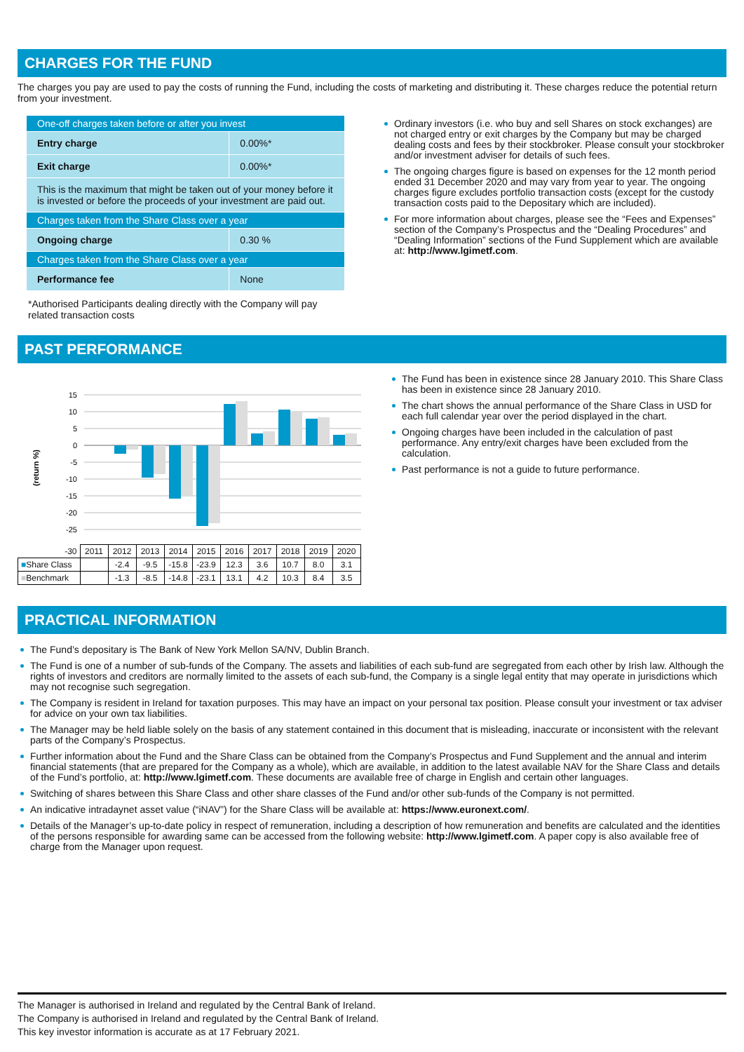CHARGES FOR THE FUND
The charges you pay are used to pay the costs of running the Fund, including the costs of marketing and distributing it. These charges reduce the potential return from your investment.
| One-off charges taken before or after you invest | |
| Entry charge | 0.00%* |
| Exit charge | 0.00%* |
| This is the maximum that might be taken out of your money before it is invested or before the proceeds of your investment are paid out. | |
| Charges taken from the Share Class over a year | |
| Ongoing charge | 0.30 % |
| Charges taken from the Share Class over a year | |
| Performance fee | None |
*Authorised Participants dealing directly with the Company will pay related transaction costs
Ordinary investors (i.e. who buy and sell Shares on stock exchanges) are not charged entry or exit charges by the Company but may be charged dealing costs and fees by their stockbroker. Please consult your stockbroker and/or investment adviser for details of such fees.
The ongoing charges figure is based on expenses for the 12 month period ended 31 December 2020 and may vary from year to year. The ongoing charges figure excludes portfolio transaction costs (except for the custody transaction costs paid to the Depositary which are included).
For more information about charges, please see the “Fees and Expenses” section of the Company’s Prospectus and the “Dealing Procedures” and “Dealing Information” sections of the Fund Supplement which are available at: http://www.lgimetf.com.
PAST PERFORMANCE
(return %)
15
10
5
0
-5
-10
-15
-20
-25
| -30 | 2011 | 2012 | 2013 | 2014 | 2015 | 2016 | 2017 | 2018 | 2019 | 2020 |
| ■ Share Class | | -2.4 | -9.5 | -15.8 | -23.9 | 12.3 | 3.6 | 10.7 | 8.0 | 3.1 |
| ■ Benchmark | | -1.3 | -8.5 | -14.8 | -23.1 | 13.1 | 4.2 | 10.3 | 8.4 | 3.5 |
The Fund has been in existence since 28 January 2010. This Share Class has been in existence since 28 January 2010.
The chart shows the annual performance of the Share Class in USD for each full calendar year over the period displayed in the chart.
Ongoing charges have been included in the calculation of past performance. Any entry/exit charges have been excluded from the calculation.
Past performance is not a guide to future performance.
PRACTICAL INFORMATION
The Fund’s depositary is The Bank of New York Mellon SA/NV, Dublin Branch.
The Fund is one of a number of sub-funds of the Company. The assets and liabilities of each sub-fund are segregated from each other by Irish law. Although the rights of investors and creditors are normally limited to the assets of each sub-fund, the Company is a single legal entity that may operate in jurisdictions which may not recognise such segregation.
The Company is resident in Ireland for taxation purposes. This may have an impact on your personal tax position. Please consult your investment or tax adviser for advice on your own tax liabilities.
The Manager may be held liable solely on the basis of any statement contained in this document that is misleading, inaccurate or inconsistent with the relevant parts of the Company’s Prospectus.
Further information about the Fund and the Share Class can be obtained from the Company’s Prospectus and Fund Supplement and the annual and interim financial statements (that are prepared for the Company as a whole), which are available, in addition to the latest available NAV for the Share Class and details of the Fund’s portfolio, at: http://www.lgimetf.com. These documents are available free of charge in English and certain other languages.
Switching of shares between this Share Class and other share classes of the Fund and/or other sub-funds of the Company is not permitted.
An indicative intradaynet asset value (“iNAV”) for the Share Class will be available at: https://www.euronext.com/.
Details of the Manager’s up-to-date policy in respect of remuneration, including a description of how remuneration and benefits are calculated and the identities of the persons responsible for awarding same can be accessed from the following website: http://www.lgimetf.com. A paper copy is also available free of charge from the Manager upon request.
The Manager is authorised in Ireland and regulated by the Central Bank of Ireland.
The Company is authorised in Ireland and regulated by the Central Bank of Ireland.
This key investor information is accurate as at 17 February 2021.